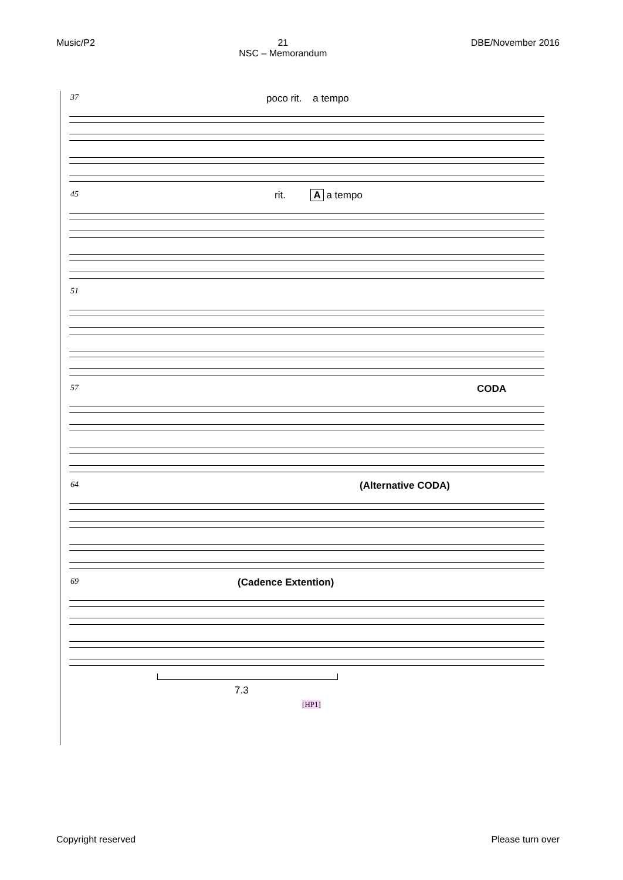Music/P2 21
NSC – Memorandum DBE/November 2016
37 poco rit. a tempo
45 rit. A a tempo
51
57 CODA
64 (Alternative CODA)
69 (Cadence Extention)
7.3
[HP1]
Copyright reserved Please turn over